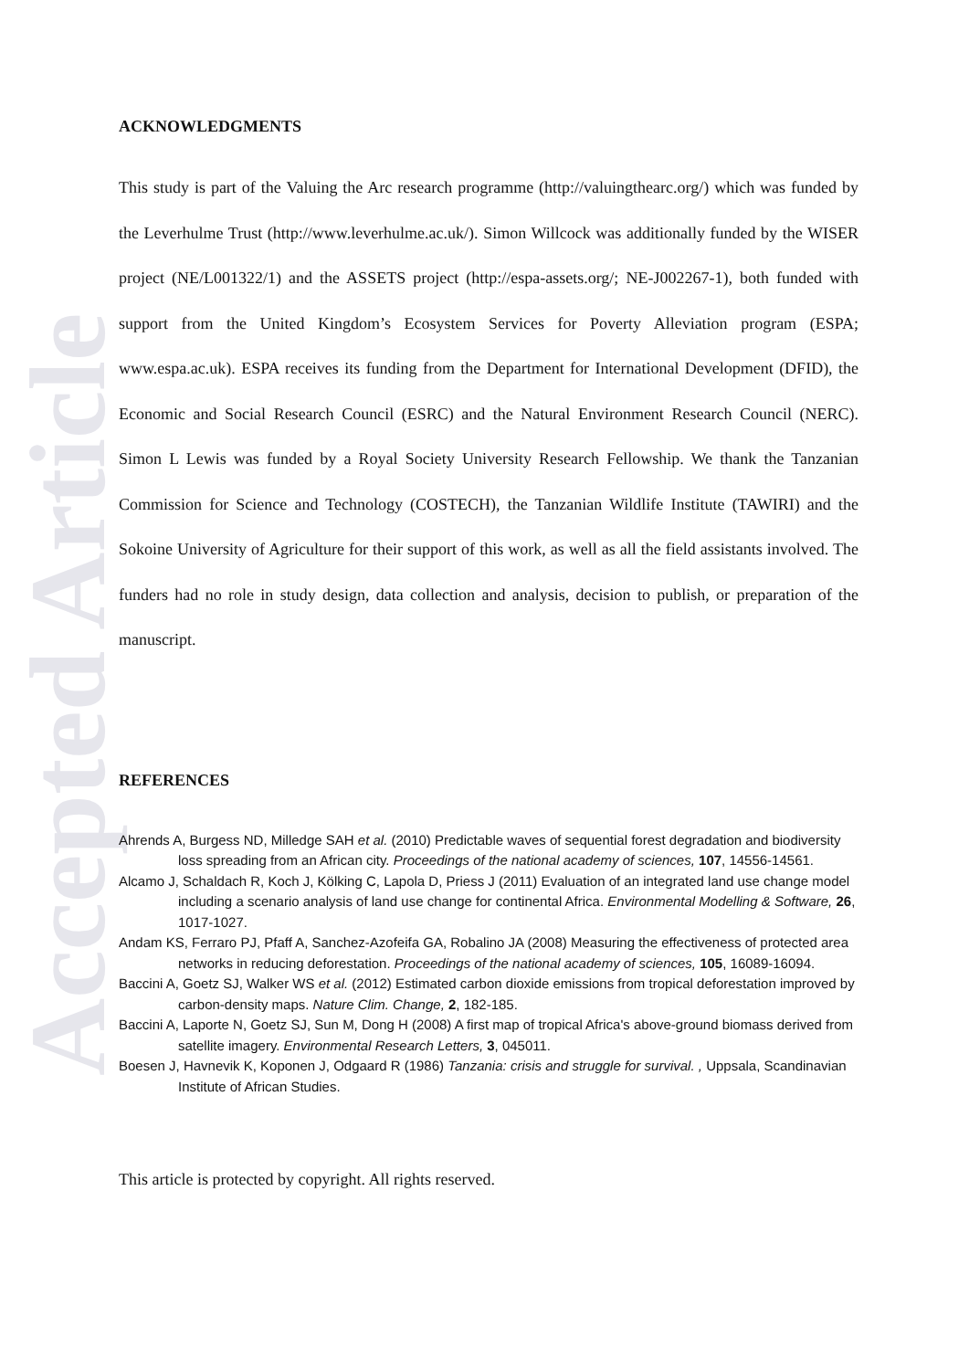Accepted Article
ACKNOWLEDGMENTS
This study is part of the Valuing the Arc research programme (http://valuingthearc.org/) which was funded by the Leverhulme Trust (http://www.leverhulme.ac.uk/). Simon Willcock was additionally funded by the WISER project (NE/L001322/1) and the ASSETS project (http://espa-assets.org/; NE-J002267-1), both funded with support from the United Kingdom’s Ecosystem Services for Poverty Alleviation program (ESPA; www.espa.ac.uk). ESPA receives its funding from the Department for International Development (DFID), the Economic and Social Research Council (ESRC) and the Natural Environment Research Council (NERC). Simon L Lewis was funded by a Royal Society University Research Fellowship. We thank the Tanzanian Commission for Science and Technology (COSTECH), the Tanzanian Wildlife Institute (TAWIRI) and the Sokoine University of Agriculture for their support of this work, as well as all the field assistants involved. The funders had no role in study design, data collection and analysis, decision to publish, or preparation of the manuscript.
REFERENCES
Ahrends A, Burgess ND, Milledge SAH et al. (2010) Predictable waves of sequential forest degradation and biodiversity loss spreading from an African city. Proceedings of the national academy of sciences, 107, 14556-14561.
Alcamo J, Schaldach R, Koch J, Kölking C, Lapola D, Priess J (2011) Evaluation of an integrated land use change model including a scenario analysis of land use change for continental Africa. Environmental Modelling & Software, 26, 1017-1027.
Andam KS, Ferraro PJ, Pfaff A, Sanchez-Azofeifa GA, Robalino JA (2008) Measuring the effectiveness of protected area networks in reducing deforestation. Proceedings of the national academy of sciences, 105, 16089-16094.
Baccini A, Goetz SJ, Walker WS et al. (2012) Estimated carbon dioxide emissions from tropical deforestation improved by carbon-density maps. Nature Clim. Change, 2, 182-185.
Baccini A, Laporte N, Goetz SJ, Sun M, Dong H (2008) A first map of tropical Africa's above-ground biomass derived from satellite imagery. Environmental Research Letters, 3, 045011.
Boesen J, Havnevik K, Koponen J, Odgaard R (1986) Tanzania: crisis and struggle for survival. , Uppsala, Scandinavian Institute of African Studies.
This article is protected by copyright. All rights reserved.